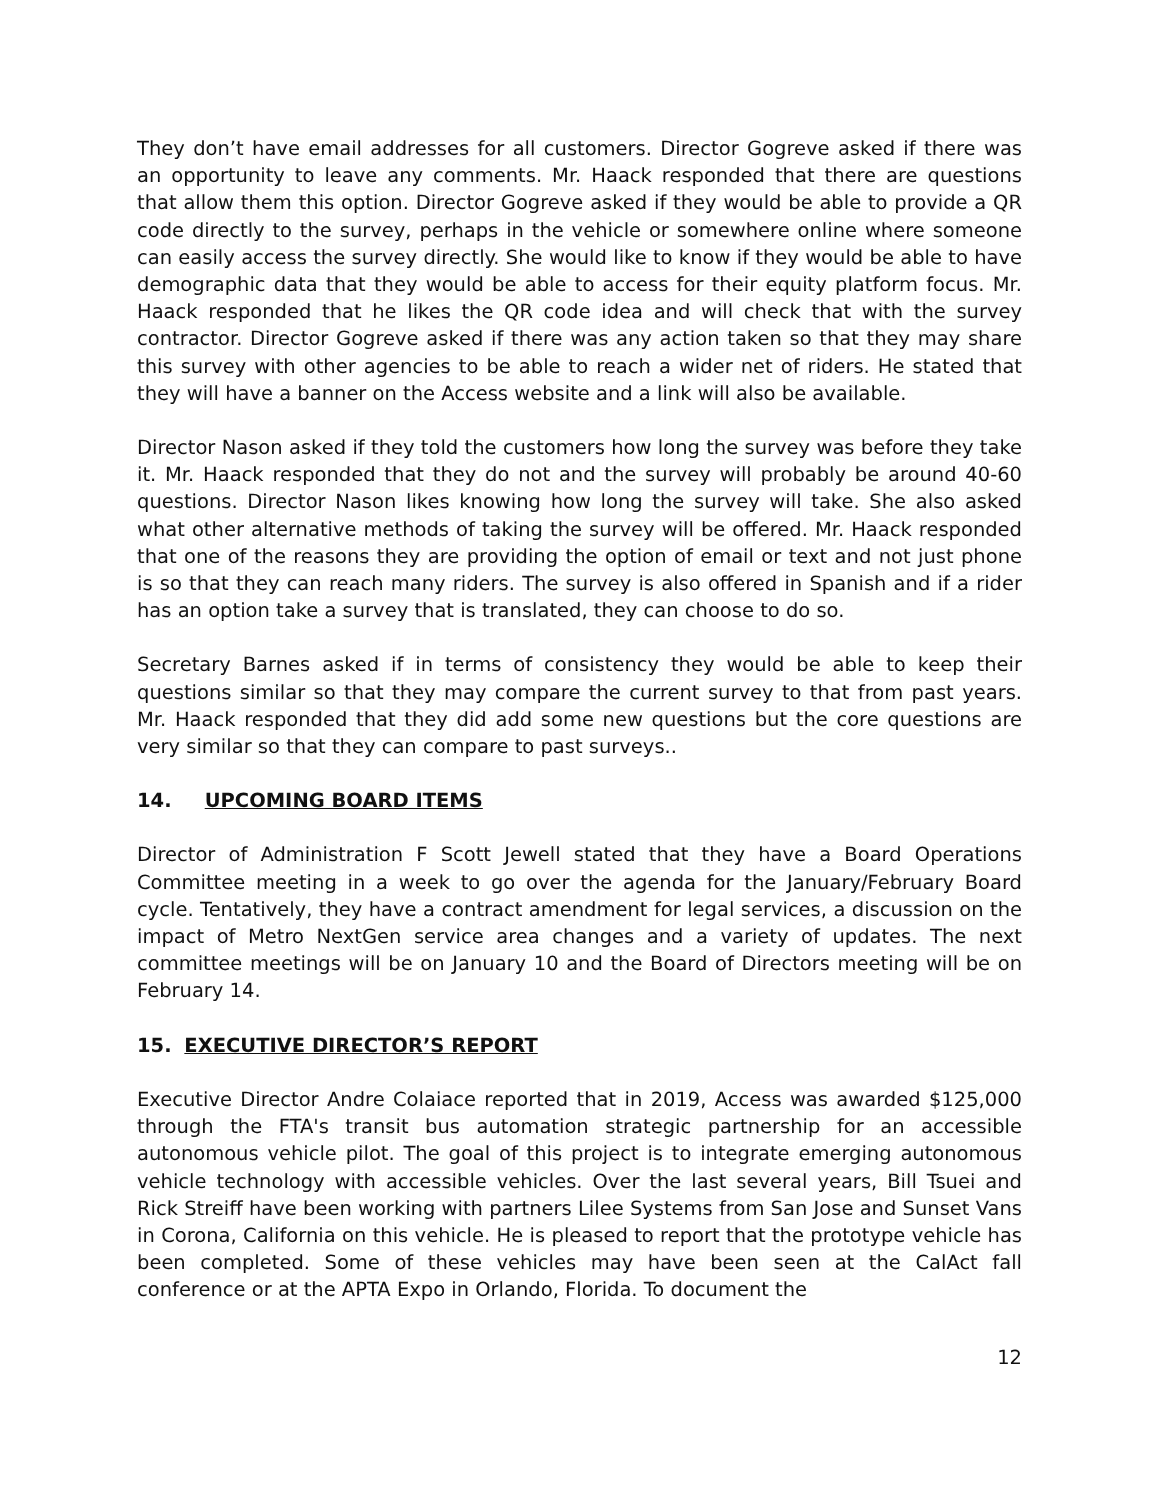They don’t have email addresses for all customers. Director Gogreve asked if there was an opportunity to leave any comments. Mr. Haack responded that there are questions that allow them this option. Director Gogreve asked if they would be able to provide a QR code directly to the survey, perhaps in the vehicle or somewhere online where someone can easily access the survey directly. She would like to know if they would be able to have demographic data that they would be able to access for their equity platform focus. Mr. Haack responded that he likes the QR code idea and will check that with the survey contractor. Director Gogreve asked if there was any action taken so that they may share this survey with other agencies to be able to reach a wider net of riders. He stated that they will have a banner on the Access website and a link will also be available.
Director Nason asked if they told the customers how long the survey was before they take it. Mr. Haack responded that they do not and the survey will probably be around 40-60 questions. Director Nason likes knowing how long the survey will take. She also asked what other alternative methods of taking the survey will be offered. Mr. Haack responded that one of the reasons they are providing the option of email or text and not just phone is so that they can reach many riders. The survey is also offered in Spanish and if a rider has an option take a survey that is translated, they can choose to do so.
Secretary Barnes asked if in terms of consistency they would be able to keep their questions similar so that they may compare the current survey to that from past years. Mr. Haack responded that they did add some new questions but the core questions are very similar so that they can compare to past surveys..
14. UPCOMING BOARD ITEMS
Director of Administration F Scott Jewell stated that they have a Board Operations Committee meeting in a week to go over the agenda for the January/February Board cycle. Tentatively, they have a contract amendment for legal services, a discussion on the impact of Metro NextGen service area changes and a variety of updates. The next committee meetings will be on January 10 and the Board of Directors meeting will be on February 14.
15. EXECUTIVE DIRECTOR’S REPORT
Executive Director Andre Colaiace reported that in 2019, Access was awarded $125,000 through the FTA's transit bus automation strategic partnership for an accessible autonomous vehicle pilot. The goal of this project is to integrate emerging autonomous vehicle technology with accessible vehicles. Over the last several years, Bill Tsuei and Rick Streiff have been working with partners Lilee Systems from San Jose and Sunset Vans in Corona, California on this vehicle. He is pleased to report that the prototype vehicle has been completed. Some of these vehicles may have been seen at the CalAct fall conference or at the APTA Expo in Orlando, Florida. To document the
12